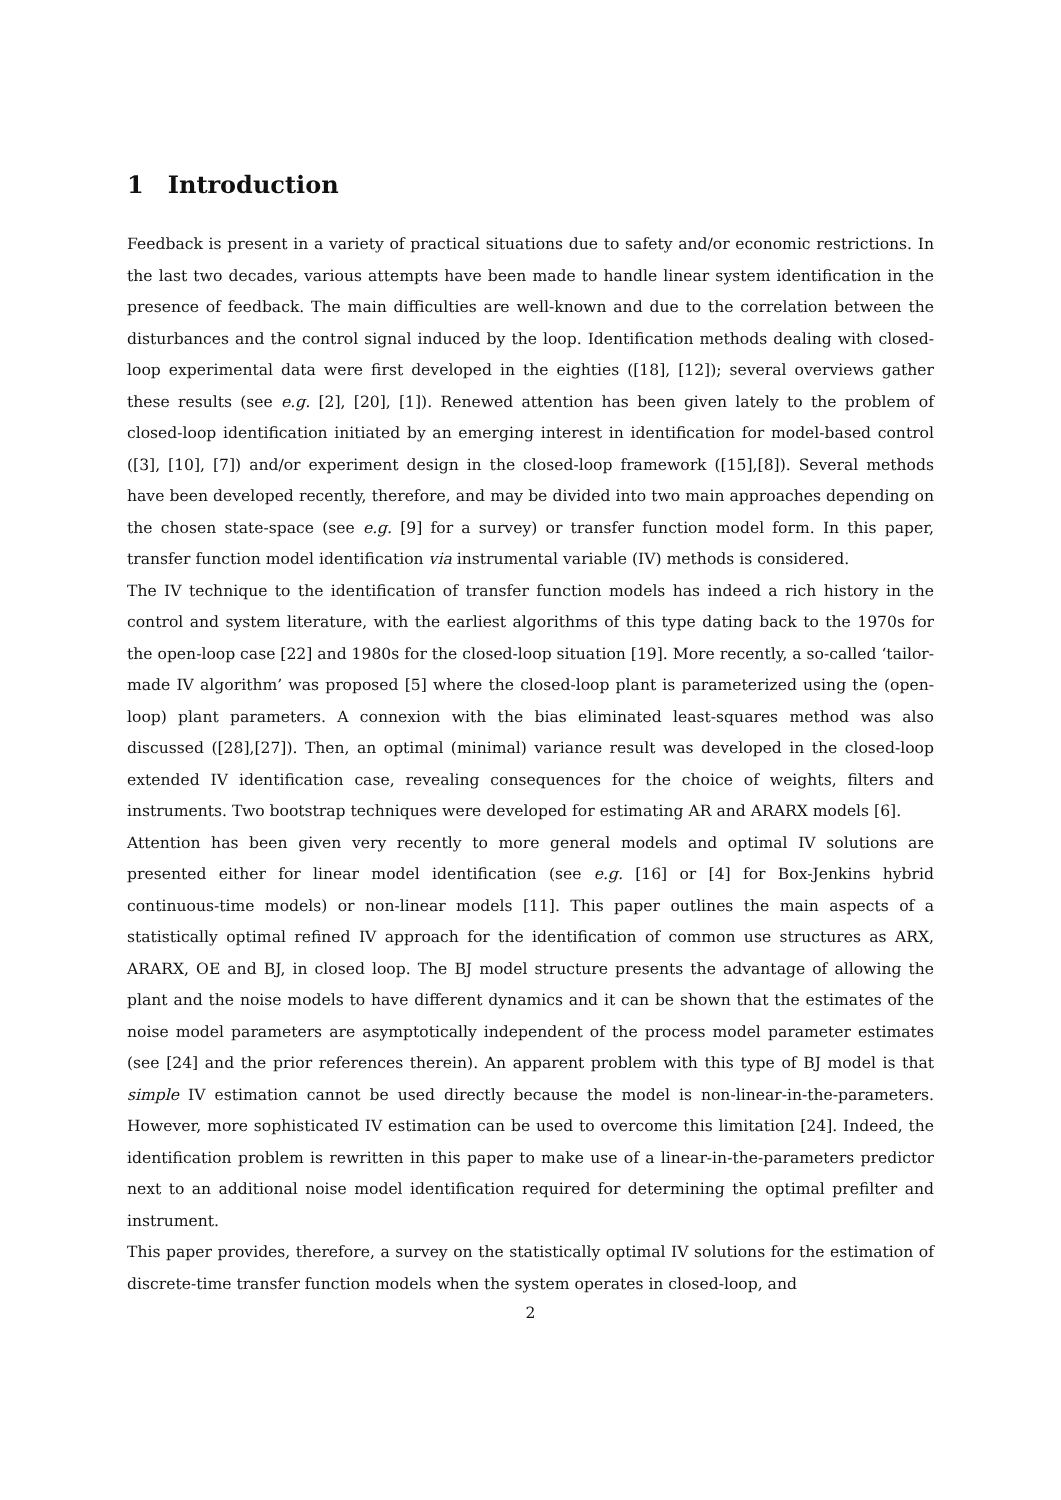1 Introduction
Feedback is present in a variety of practical situations due to safety and/or economic restrictions. In the last two decades, various attempts have been made to handle linear system identification in the presence of feedback. The main difficulties are well-known and due to the correlation between the disturbances and the control signal induced by the loop. Identification methods dealing with closed-loop experimental data were first developed in the eighties ([18], [12]); several overviews gather these results (see e.g. [2], [20], [1]). Renewed attention has been given lately to the problem of closed-loop identification initiated by an emerging interest in identification for model-based control ([3], [10], [7]) and/or experiment design in the closed-loop framework ([15],[8]). Several methods have been developed recently, therefore, and may be divided into two main approaches depending on the chosen state-space (see e.g. [9] for a survey) or transfer function model form. In this paper, transfer function model identification via instrumental variable (IV) methods is considered.
The IV technique to the identification of transfer function models has indeed a rich history in the control and system literature, with the earliest algorithms of this type dating back to the 1970s for the open-loop case [22] and 1980s for the closed-loop situation [19]. More recently, a so-called ‘tailor-made IV algorithm’ was proposed [5] where the closed-loop plant is parameterized using the (open-loop) plant parameters. A connexion with the bias eliminated least-squares method was also discussed ([28],[27]). Then, an optimal (minimal) variance result was developed in the closed-loop extended IV identification case, revealing consequences for the choice of weights, filters and instruments. Two bootstrap techniques were developed for estimating AR and ARARX models [6].
Attention has been given very recently to more general models and optimal IV solutions are presented either for linear model identification (see e.g. [16] or [4] for Box-Jenkins hybrid continuous-time models) or non-linear models [11]. This paper outlines the main aspects of a statistically optimal refined IV approach for the identification of common use structures as ARX, ARARX, OE and BJ, in closed loop. The BJ model structure presents the advantage of allowing the plant and the noise models to have different dynamics and it can be shown that the estimates of the noise model parameters are asymptotically independent of the process model parameter estimates (see [24] and the prior references therein). An apparent problem with this type of BJ model is that simple IV estimation cannot be used directly because the model is non-linear-in-the-parameters. However, more sophisticated IV estimation can be used to overcome this limitation [24]. Indeed, the identification problem is rewritten in this paper to make use of a linear-in-the-parameters predictor next to an additional noise model identification required for determining the optimal prefilter and instrument.
This paper provides, therefore, a survey on the statistically optimal IV solutions for the estimation of discrete-time transfer function models when the system operates in closed-loop, and
2